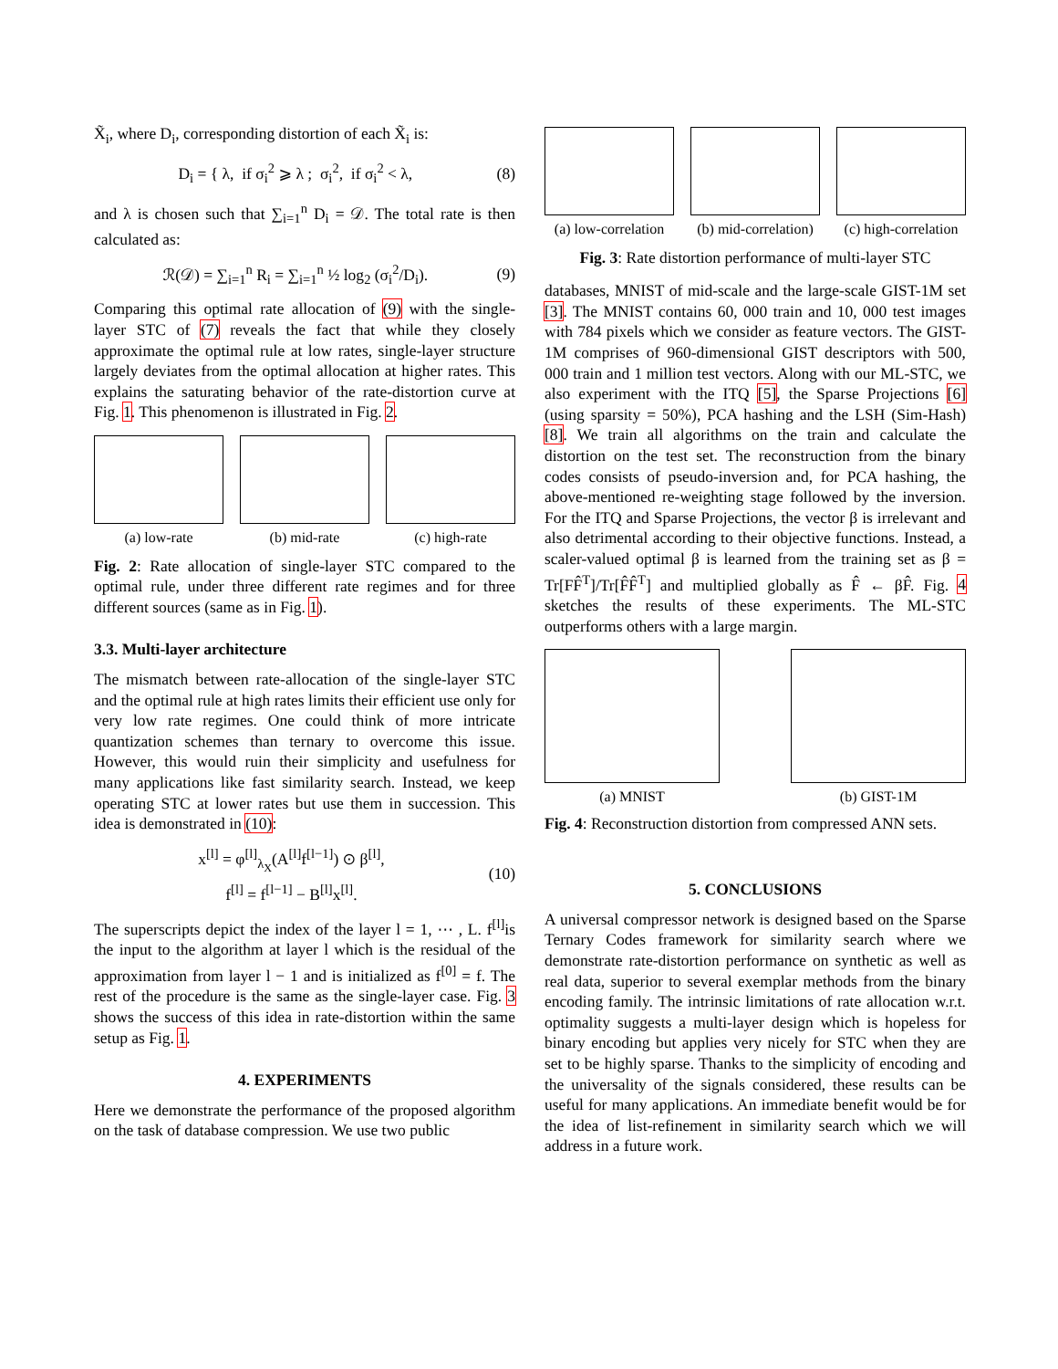X̃<sub>i</sub>, where D<sub>i</sub>, corresponding distortion of each X̃<sub>i</sub> is:
D<sub>i</sub> = { λ, if σ<sub>i</sub><sup>2</sup> ⩾ λ ; σ<sub>i</sub><sup>2</sup>, if σ<sub>i</sub><sup>2</sup> < λ, (8)
and λ is chosen such that ∑<sub>i=1</sub><sup>n</sup> D<sub>i</sub> = 𝒟. The total rate is then calculated as:
ℛ(𝒟) = ∑<sub>i=1</sub><sup>n</sup> R<sub>i</sub> = ∑<sub>i=1</sub><sup>n</sup> ½ log<sub>2</sub> (σ<sub>i</sub><sup>2</sup>/D<sub>i</sub>). (9)
Comparing this optimal rate allocation of (9) with the single-layer STC of (7) reveals the fact that while they closely approximate the optimal rule at low rates, single-layer structure largely deviates from the optimal allocation at higher rates. This explains the saturating behavior of the rate-distortion curve at Fig. 1. This phenomenon is illustrated in Fig. 2.
(a) low-rate (b) mid-rate (c) high-rate
Fig. 2: Rate allocation of single-layer STC compared to the optimal rule, under three different rate regimes and for three different sources (same as in Fig. 1).
3.3. Multi-layer architecture
The mismatch between rate-allocation of the single-layer STC and the optimal rule at high rates limits their efficient use only for very low rate regimes. One could think of more intricate quantization schemes than ternary to overcome this issue. However, this would ruin their simplicity and usefulness for many applications like fast similarity search. Instead, we keep operating STC at lower rates but use them in succession. This idea is demonstrated in (10):
x<sup>[l]</sup> = φ<sup>[l]</sup><sub>λ<sub>X</sub></sub>(A<sup>[l]</sup>f<sup>[l−1]</sup>) ⊙ β<sup>[l]</sup>,
f<sup>[l]</sup> = f<sup>[l−1]</sup> − B<sup>[l]</sup>x<sup>[l]</sup>. (10)
The superscripts depict the index of the layer l = 1, ⋯ , L. f<sup>[l]</sup>is the input to the algorithm at layer l which is the residual of the approximation from layer l − 1 and is initialized as f<sup>[0]</sup> = f. The rest of the procedure is the same as the single-layer case. Fig. 3 shows the success of this idea in rate-distortion within the same setup as Fig. 1.
4. EXPERIMENTS
Here we demonstrate the performance of the proposed algorithm on the task of database compression. We use two public
(a) low-correlation (b) mid-correlation) (c) high-correlation
Fig. 3: Rate distortion performance of multi-layer STC
databases, MNIST of mid-scale and the large-scale GIST-1M set [3]. The MNIST contains 60, 000 train and 10, 000 test images with 784 pixels which we consider as feature vectors. The GIST-1M comprises of 960-dimensional GIST descriptors with 500, 000 train and 1 million test vectors. Along with our ML-STC, we also experiment with the ITQ [5], the Sparse Projections [6] (using sparsity = 50%), PCA hashing and the LSH (Sim-Hash) [8]. We train all algorithms on the train and calculate the distortion on the test set. The reconstruction from the binary codes consists of pseudo-inversion and, for PCA hashing, the above-mentioned re-weighting stage followed by the inversion. For the ITQ and Sparse Projections, the vector β is irrelevant and also detrimental according to their objective functions. Instead, a scaler-valued optimal β is learned from the training set as β = Tr[FF̂<sup>T</sup>]/Tr[F̂F̂<sup>T</sup>] and multiplied globally as F̂ ← βF̂. Fig. 4 sketches the results of these experiments. The ML-STC outperforms others with a large margin.
(a) MNIST (b) GIST-1M
Fig. 4: Reconstruction distortion from compressed ANN sets.
5. CONCLUSIONS
A universal compressor network is designed based on the Sparse Ternary Codes framework for similarity search where we demonstrate rate-distortion performance on synthetic as well as real data, superior to several exemplar methods from the binary encoding family. The intrinsic limitations of rate allocation w.r.t. optimality suggests a multi-layer design which is hopeless for binary encoding but applies very nicely for STC when they are set to be highly sparse. Thanks to the simplicity of encoding and the universality of the signals considered, these results can be useful for many applications. An immediate benefit would be for the idea of list-refinement in similarity search which we will address in a future work.